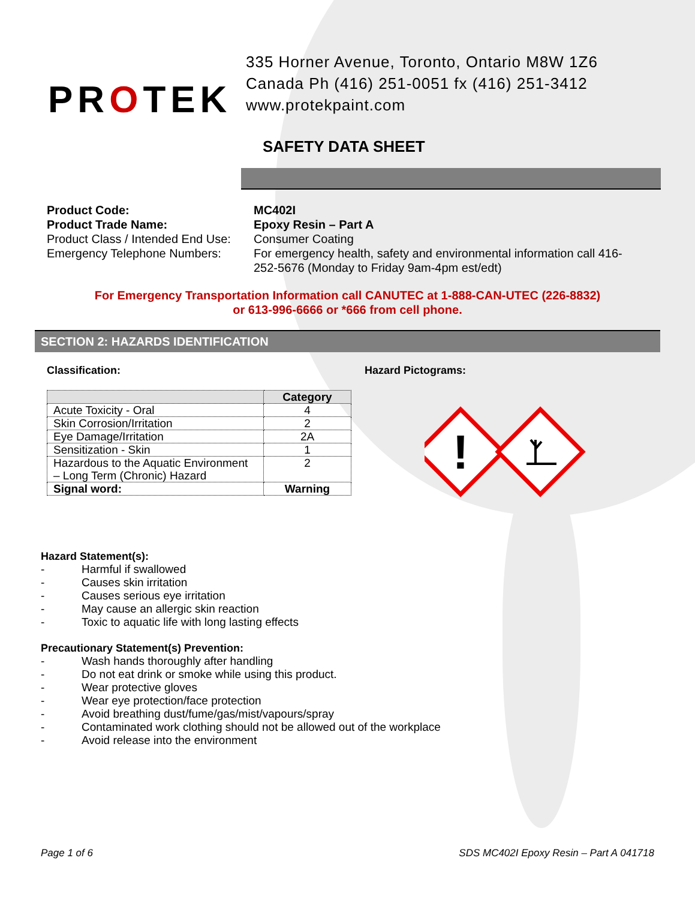PROTEK
335 Horner Avenue, Toronto, Ontario M8W 1Z6
Canada Ph (416) 251-0051 fx (416) 251-3412
www.protekpaint.com
SAFETY DATA SHEET
Product Code: MC402I Product Trade Name: Epoxy Resin – Part A Product Class / Intended End Use: Consumer Coating Emergency Telephone Numbers: For emergency health, safety and environmental information call 416-252-5676 (Monday to Friday 9am-4pm est/edt)
For Emergency Transportation Information call CANUTEC at 1-888-CAN-UTEC (226-8832)
or 613-996-6666 or *666 from cell phone.
SECTION 2: HAZARDS IDENTIFICATION
Classification:
| | Category |
| --- | --- |
| Acute Toxicity - Oral | 4 |
| Skin Corrosion/Irritation | 2 |
| Eye Damage/Irritation | 2A |
| Sensitization - Skin | 1 |
| Hazardous to the Aquatic Environment – Long Term (Chronic) Hazard | 2 |
| Signal word: | Warning |
Hazard Pictograms:
!
Hazard Statement(s):
- Harmful if swallowed
- Causes skin irritation
- Causes serious eye irritation
- May cause an allergic skin reaction
- Toxic to aquatic life with long lasting effects
Precautionary Statement(s) Prevention:
- Wash hands thoroughly after handling
- Do not eat drink or smoke while using this product.
- Wear protective gloves
- Wear eye protection/face protection
- Avoid breathing dust/fume/gas/mist/vapours/spray
- Contaminated work clothing should not be allowed out of the workplace
- Avoid release into the environment
Page 1 of 6 SDS MC402I Epoxy Resin – Part A 041718